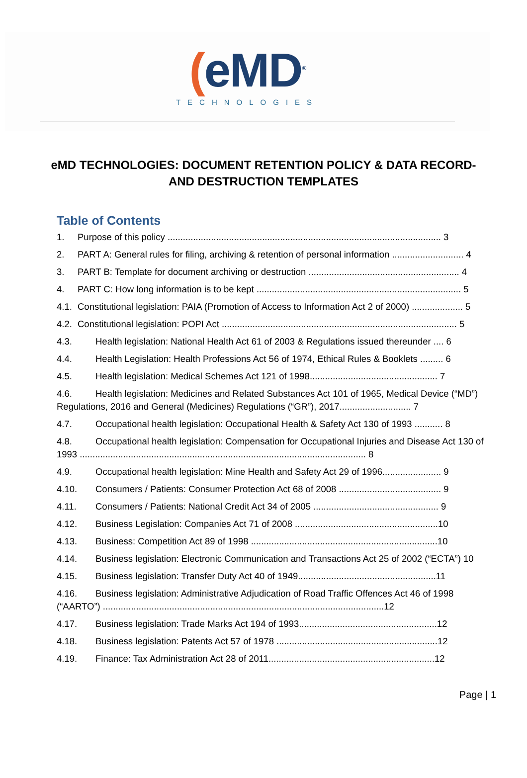(eMD<sup>®</sup>
TECHNOLOGIES
eMD TECHNOLOGIES: DOCUMENT RETENTION POLICY & DATA RECORD- AND DESTRUCTION TEMPLATES
Table of Contents
1. Purpose of this policy ........................................................................................................... 3
2. PART A: General rules for filing, archiving & retention of personal information ............................ 4
3. PART B: Template for document archiving or destruction ........................................................... 4
4. PART C: How long information is to be kept ................................................................................ 5
4.1. Constitutional legislation: PAIA (Promotion of Access to Information Act 2 of 2000) .................... 5
4.2. Constitutional legislation: POPI Act ............................................................................................ 5
4.3. Health legislation: National Health Act 61 of 2003 & Regulations issued thereunder .... 6
4.4. Health Legislation: Health Professions Act 56 of 1974, Ethical Rules & Booklets ......... 6
4.5. Health legislation: Medical Schemes Act 121 of 1998.................................................. 7
4.6. Health legislation: Medicines and Related Substances Act 101 of 1965, Medical Device (“MD”) Regulations, 2016 and General (Medicines) Regulations (“GR”), 2017............................ 7
4.7. Occupational health legislation: Occupational Health & Safety Act 130 of 1993 ........... 8
4.8. Occupational health legislation: Compensation for Occupational Injuries and Disease Act 130 of 1993 ................................................................................................................ 8
4.9. Occupational health legislation: Mine Health and Safety Act 29 of 1996....................... 9
4.10. Consumers / Patients: Consumer Protection Act 68 of 2008 ........................................ 9
4.11. Consumers / Patients: National Credit Act 34 of 2005 ................................................. 9
4.12. Business Legislation: Companies Act 71 of 2008 ........................................................10
4.13. Business: Competition Act 89 of 1998 .........................................................................10
4.14. Business legislation: Electronic Communication and Transactions Act 25 of 2002 (“ECTA”) 10
4.15. Business legislation: Transfer Duty Act 40 of 1949......................................................11
4.16. Business legislation: Administrative Adjudication of Road Traffic Offences Act 46 of 1998 (“AARTO”) ..............................................................................................................12
4.17. Business legislation: Trade Marks Act 194 of 1993......................................................12
4.18. Business legislation: Patents Act 57 of 1978 ...............................................................12
4.19. Finance: Tax Administration Act 28 of 2011.................................................................12
Page | 1